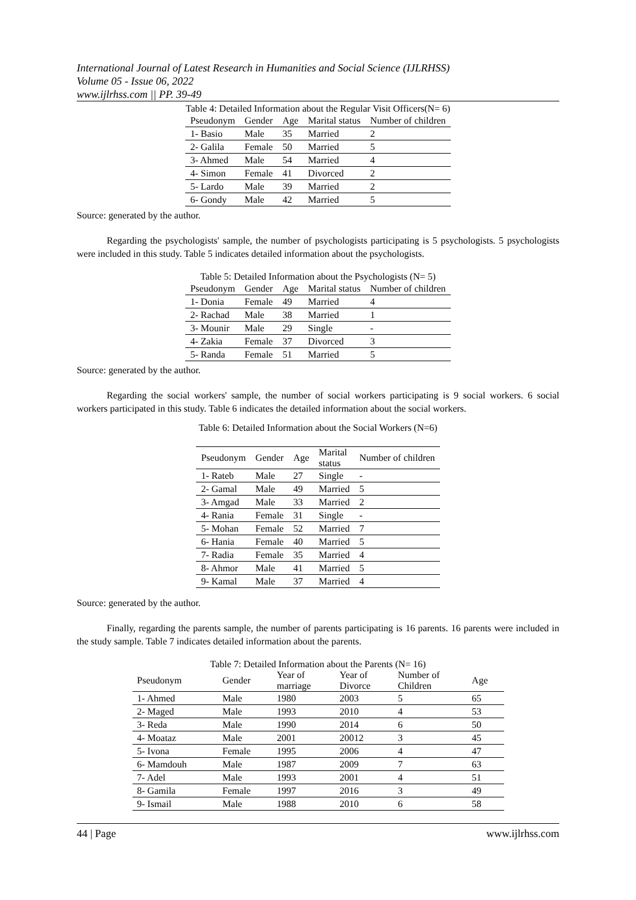International Journal of Latest Research in Humanities and Social Science (IJLRHSS)
Volume 05 - Issue 06, 2022
www.ijlrhss.com || PP. 39-49
Table 4: Detailed Information about the Regular Visit Officers(N= 6)
| Pseudonym | Gender | Age | Marital status | Number of children |
| --- | --- | --- | --- | --- |
| 1- Basio | Male | 35 | Married | 2 |
| 2- Galila | Female | 50 | Married | 5 |
| 3- Ahmed | Male | 54 | Married | 4 |
| 4- Simon | Female | 41 | Divorced | 2 |
| 5- Lardo | Male | 39 | Married | 2 |
| 6- Gondy | Male | 42 | Married | 5 |
Source: generated by the author.
Regarding the psychologists' sample, the number of psychologists participating is 5 psychologists. 5 psychologists were included in this study. Table 5 indicates detailed information about the psychologists.
Table 5: Detailed Information about the Psychologists (N= 5)
| Pseudonym | Gender | Age | Marital status | Number of children |
| --- | --- | --- | --- | --- |
| 1- Donia | Female | 49 | Married | 4 |
| 2- Rachad | Male | 38 | Married | 1 |
| 3- Mounir | Male | 29 | Single | - |
| 4- Zakia | Female | 37 | Divorced | 3 |
| 5- Randa | Female | 51 | Married | 5 |
Source: generated by the author.
Regarding the social workers' sample, the number of social workers participating is 9 social workers. 6 social workers participated in this study. Table 6 indicates the detailed information about the social workers.
Table 6: Detailed Information about the Social Workers (N=6)
| Pseudonym | Gender | Age | Marital status | Number of children |
| --- | --- | --- | --- | --- |
| 1- Rateb | Male | 27 | Single | - |
| 2- Gamal | Male | 49 | Married | 5 |
| 3- Amgad | Male | 33 | Married | 2 |
| 4- Rania | Female | 31 | Single | - |
| 5- Mohan | Female | 52 | Married | 7 |
| 6- Hania | Female | 40 | Married | 5 |
| 7- Radia | Female | 35 | Married | 4 |
| 8- Ahmor | Male | 41 | Married | 5 |
| 9- Kamal | Male | 37 | Married | 4 |
Source: generated by the author.
Finally, regarding the parents sample, the number of parents participating is 16 parents. 16 parents were included in the study sample. Table 7 indicates detailed information about the parents.
Table 7: Detailed Information about the Parents (N= 16)
| Pseudonym | Gender | Year of marriage | Year of Divorce | Number of Children | Age |
| --- | --- | --- | --- | --- | --- |
| 1- Ahmed | Male | 1980 | 2003 | 5 | 65 |
| 2- Maged | Male | 1993 | 2010 | 4 | 53 |
| 3- Reda | Male | 1990 | 2014 | 6 | 50 |
| 4- Moataz | Male | 2001 | 20012 | 3 | 45 |
| 5- Ivona | Female | 1995 | 2006 | 4 | 47 |
| 6- Mamdouh | Male | 1987 | 2009 | 7 | 63 |
| 7- Adel | Male | 1993 | 2001 | 4 | 51 |
| 8- Gamila | Female | 1997 | 2016 | 3 | 49 |
| 9- Ismail | Male | 1988 | 2010 | 6 | 58 |
44 | Page www.ijlrhss.com